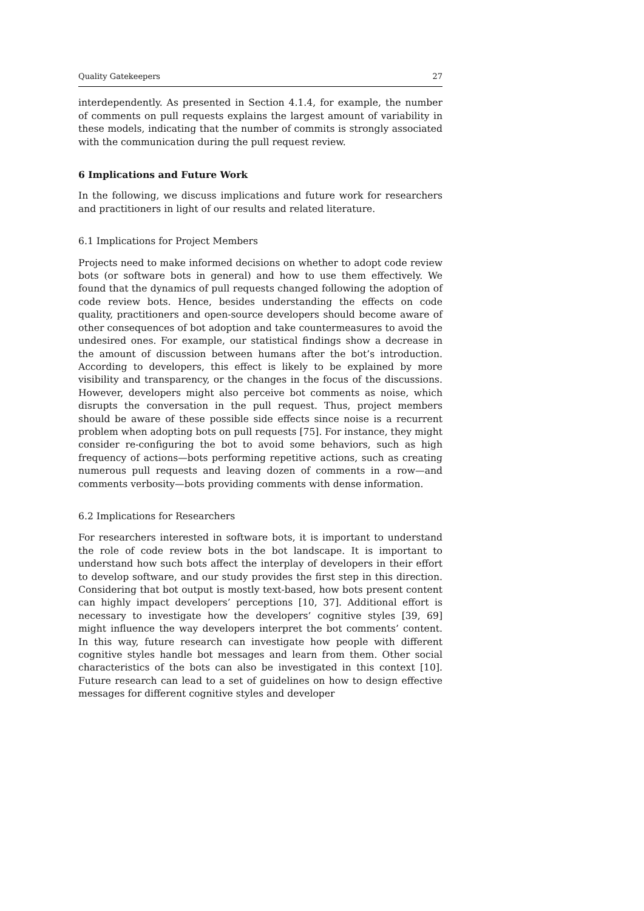Quality Gatekeepers 27
interdependently. As presented in Section 4.1.4, for example, the number of comments on pull requests explains the largest amount of variability in these models, indicating that the number of commits is strongly associated with the communication during the pull request review.
6 Implications and Future Work
In the following, we discuss implications and future work for researchers and practitioners in light of our results and related literature.
6.1 Implications for Project Members
Projects need to make informed decisions on whether to adopt code review bots (or software bots in general) and how to use them effectively. We found that the dynamics of pull requests changed following the adoption of code review bots. Hence, besides understanding the effects on code quality, practitioners and open-source developers should become aware of other consequences of bot adoption and take countermeasures to avoid the undesired ones. For example, our statistical findings show a decrease in the amount of discussion between humans after the bot’s introduction. According to developers, this effect is likely to be explained by more visibility and transparency, or the changes in the focus of the discussions. However, developers might also perceive bot comments as noise, which disrupts the conversation in the pull request. Thus, project members should be aware of these possible side effects since noise is a recurrent problem when adopting bots on pull requests [75]. For instance, they might consider re-configuring the bot to avoid some behaviors, such as high frequency of actions—bots performing repetitive actions, such as creating numerous pull requests and leaving dozen of comments in a row—and comments verbosity—bots providing comments with dense information.
6.2 Implications for Researchers
For researchers interested in software bots, it is important to understand the role of code review bots in the bot landscape. It is important to understand how such bots affect the interplay of developers in their effort to develop software, and our study provides the first step in this direction. Considering that bot output is mostly text-based, how bots present content can highly impact developers’ perceptions [10, 37]. Additional effort is necessary to investigate how the developers’ cognitive styles [39, 69] might influence the way developers interpret the bot comments’ content. In this way, future research can investigate how people with different cognitive styles handle bot messages and learn from them. Other social characteristics of the bots can also be investigated in this context [10]. Future research can lead to a set of guidelines on how to design effective messages for different cognitive styles and developer